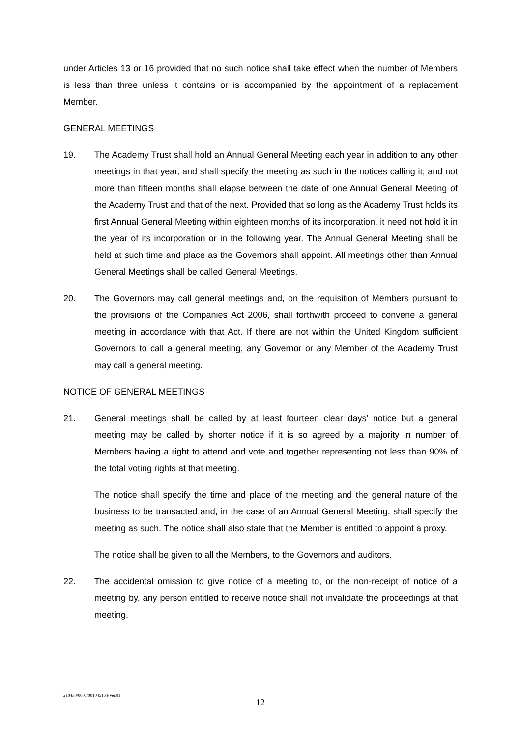under Articles 13 or 16 provided that no such notice shall take effect when the number of Members is less than three unless it contains or is accompanied by the appointment of a replacement Member.
GENERAL MEETINGS
19. The Academy Trust shall hold an Annual General Meeting each year in addition to any other meetings in that year, and shall specify the meeting as such in the notices calling it; and not more than fifteen months shall elapse between the date of one Annual General Meeting of the Academy Trust and that of the next. Provided that so long as the Academy Trust holds its first Annual General Meeting within eighteen months of its incorporation, it need not hold it in the year of its incorporation or in the following year. The Annual General Meeting shall be held at such time and place as the Governors shall appoint. All meetings other than Annual General Meetings shall be called General Meetings.
20. The Governors may call general meetings and, on the requisition of Members pursuant to the provisions of the Companies Act 2006, shall forthwith proceed to convene a general meeting in accordance with that Act. If there are not within the United Kingdom sufficient Governors to call a general meeting, any Governor or any Member of the Academy Trust may call a general meeting.
NOTICE OF GENERAL MEETINGS
21. General meetings shall be called by at least fourteen clear days’ notice but a general meeting may be called by shorter notice if it is so agreed by a majority in number of Members having a right to attend and vote and together representing not less than 90% of the total voting rights at that meeting.
The notice shall specify the time and place of the meeting and the general nature of the business to be transacted and, in the case of an Annual General Meeting, shall specify the meeting as such. The notice shall also state that the Member is entitled to appoint a proxy.
The notice shall be given to all the Members, to the Governors and auditors.
22. The accidental omission to give notice of a meeting to, or the non-receipt of notice of a meeting by, any person entitled to receive notice shall not invalidate the proceedings at that meeting.
210430/0001/001045164/Ver.01
12